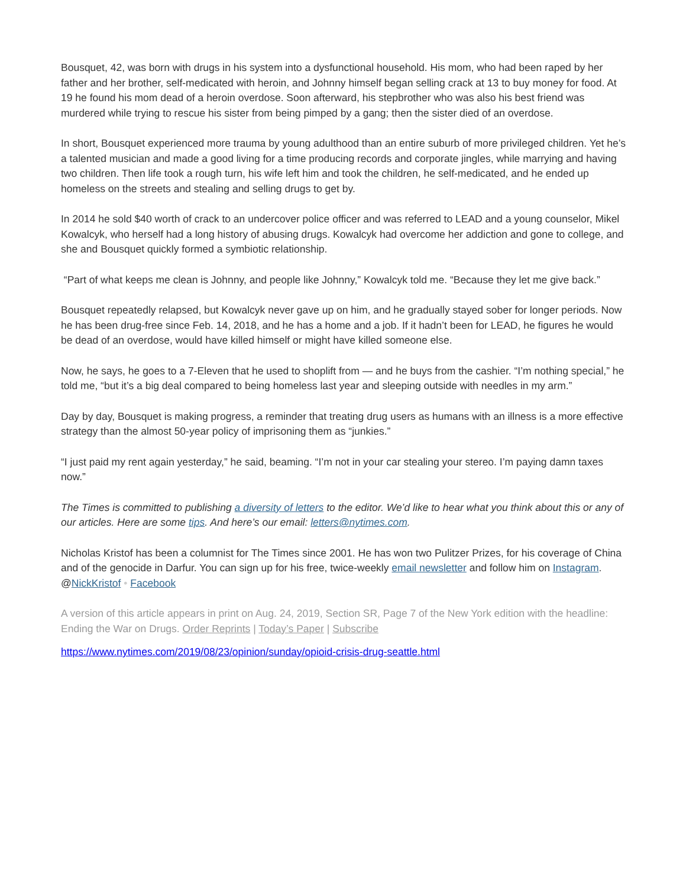Bousquet, 42, was born with drugs in his system into a dysfunctional household. His mom, who had been raped by her father and her brother, self-medicated with heroin, and Johnny himself began selling crack at 13 to buy money for food. At 19 he found his mom dead of a heroin overdose. Soon afterward, his stepbrother who was also his best friend was murdered while trying to rescue his sister from being pimped by a gang; then the sister died of an overdose.
In short, Bousquet experienced more trauma by young adulthood than an entire suburb of more privileged children. Yet he’s a talented musician and made a good living for a time producing records and corporate jingles, while marrying and having two children. Then life took a rough turn, his wife left him and took the children, he self-medicated, and he ended up homeless on the streets and stealing and selling drugs to get by.
In 2014 he sold $40 worth of crack to an undercover police officer and was referred to LEAD and a young counselor, Mikel Kowalcyk, who herself had a long history of abusing drugs. Kowalcyk had overcome her addiction and gone to college, and she and Bousquet quickly formed a symbiotic relationship.
“Part of what keeps me clean is Johnny, and people like Johnny,” Kowalcyk told me. “Because they let me give back.”
Bousquet repeatedly relapsed, but Kowalcyk never gave up on him, and he gradually stayed sober for longer periods. Now he has been drug-free since Feb. 14, 2018, and he has a home and a job. If it hadn’t been for LEAD, he figures he would be dead of an overdose, would have killed himself or might have killed someone else.
Now, he says, he goes to a 7-Eleven that he used to shoplift from — and he buys from the cashier. “I’m nothing special,” he told me, “but it’s a big deal compared to being homeless last year and sleeping outside with needles in my arm.”
Day by day, Bousquet is making progress, a reminder that treating drug users as humans with an illness is a more effective strategy than the almost 50-year policy of imprisoning them as “junkies.”
“I just paid my rent again yesterday,” he said, beaming. “I’m not in your car stealing your stereo. I’m paying damn taxes now.”
The Times is committed to publishing a diversity of letters to the editor. We’d like to hear what you think about this or any of our articles. Here are some tips. And here’s our email: letters@nytimes.com.
Nicholas Kristof has been a columnist for The Times since 2001. He has won two Pulitzer Prizes, for his coverage of China and of the genocide in Darfur. You can sign up for his free, twice-weekly email newsletter and follow him on Instagram. @NickKristof • Facebook
A version of this article appears in print on Aug. 24, 2019, Section SR, Page 7 of the New York edition with the headline: Ending the War on Drugs. Order Reprints | Today’s Paper | Subscribe
https://www.nytimes.com/2019/08/23/opinion/sunday/opioid-crisis-drug-seattle.html